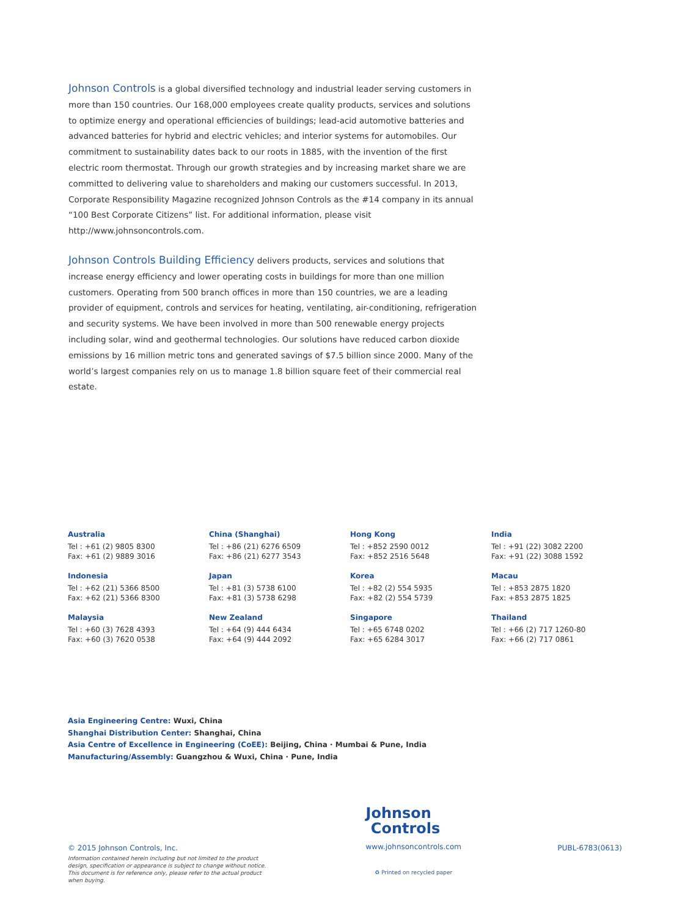Johnson Controls is a global diversified technology and industrial leader serving customers in more than 150 countries. Our 168,000 employees create quality products, services and solutions to optimize energy and operational efficiencies of buildings; lead-acid automotive batteries and advanced batteries for hybrid and electric vehicles; and interior systems for automobiles. Our commitment to sustainability dates back to our roots in 1885, with the invention of the first electric room thermostat. Through our growth strategies and by increasing market share we are committed to delivering value to shareholders and making our customers successful. In 2013, Corporate Responsibility Magazine recognized Johnson Controls as the #14 company in its annual “100 Best Corporate Citizens” list. For additional information, please visit http://www.johnsoncontrols.com.
Johnson Controls Building Efficiency delivers products, services and solutions that increase energy efficiency and lower operating costs in buildings for more than one million customers. Operating from 500 branch offices in more than 150 countries, we are a leading provider of equipment, controls and services for heating, ventilating, air-conditioning, refrigeration and security systems. We have been involved in more than 500 renewable energy projects including solar, wind and geothermal technologies. Our solutions have reduced carbon dioxide emissions by 16 million metric tons and generated savings of $7.5 billion since 2000. Many of the world’s largest companies rely on us to manage 1.8 billion square feet of their commercial real estate.
Australia
Tel : +61 (2) 9805 8300
Fax: +61 (2) 9889 3016
Indonesia
Tel : +62 (21) 5366 8500
Fax: +62 (21) 5366 8300
Malaysia
Tel : +60 (3) 7628 4393
Fax: +60 (3) 7620 0538
China (Shanghai)
Tel : +86 (21) 6276 6509
Fax: +86 (21) 6277 3543
Japan
Tel : +81 (3) 5738 6100
Fax: +81 (3) 5738 6298
New Zealand
Tel : +64 (9) 444 6434
Fax: +64 (9) 444 2092
Hong Kong
Tel : +852 2590 0012
Fax: +852 2516 5648
Korea
Tel : +82 (2) 554 5935
Fax: +82 (2) 554 5739
Singapore
Tel : +65 6748 0202
Fax: +65 6284 3017
India
Tel : +91 (22) 3082 2200
Fax: +91 (22) 3088 1592
Macau
Tel : +853 2875 1820
Fax: +853 2875 1825
Thailand
Tel : +66 (2) 717 1260-80
Fax: +66 (2) 717 0861
Asia Engineering Centre: Wuxi, China
Shanghai Distribution Center: Shanghai, China
Asia Centre of Excellence in Engineering (CoEE): Beijing, China · Mumbai & Pune, India
Manufacturing/Assembly: Guangzhou & Wuxi, China · Pune, India
© 2015 Johnson Controls, Inc.
Information contained herein including but not limited to the product design, specification or appearance is subject to change without notice. This document is for reference only, please refer to the actual product when buying.
Johnson
Controls
www.johnsoncontrols.com
♻ Printed on recycled paper
PUBL-6783(0613)